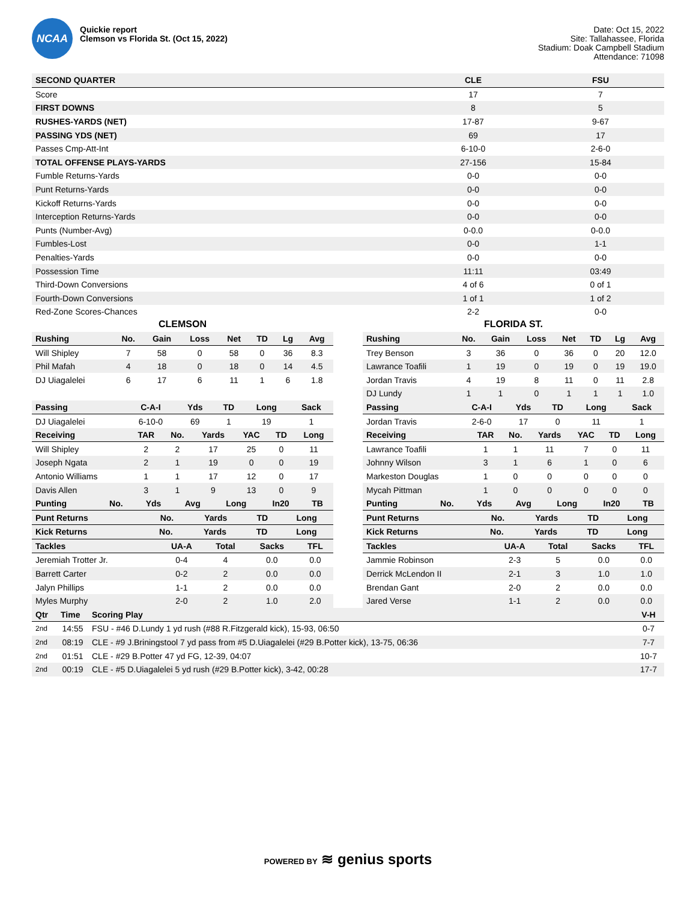NCAA
Quickie report
Clemson vs Florida St. (Oct 15, 2022)
Date: Oct 15, 2022
Site: Tallahassee, Florida
Stadium: Doak Campbell Stadium
Attendance: 71098
| SECOND QUARTER | CLE | FSU |
| --- | --- | --- |
| Score | 17 | 7 |
| FIRST DOWNS | 8 | 5 |
| RUSHES-YARDS (NET) | 17-87 | 9-67 |
| PASSING YDS (NET) | 69 | 17 |
| Passes Cmp-Att-Int | 6-10-0 | 2-6-0 |
| TOTAL OFFENSE PLAYS-YARDS | 27-156 | 15-84 |
| Fumble Returns-Yards | 0-0 | 0-0 |
| Punt Returns-Yards | 0-0 | 0-0 |
| Kickoff Returns-Yards | 0-0 | 0-0 |
| Interception Returns-Yards | 0-0 | 0-0 |
| Punts (Number-Avg) | 0-0.0 | 0-0.0 |
| Fumbles-Lost | 0-0 | 1-1 |
| Penalties-Yards | 0-0 | 0-0 |
| Possession Time | 11:11 | 03:49 |
| Third-Down Conversions | 4 of 6 | 0 of 1 |
| Fourth-Down Conversions | 1 of 1 | 1 of 2 |
| Red-Zone Scores-Chances | 2-2 | 0-0 |
CLEMSON
| Rushing | No. | Gain | Loss | Net | TD | Lg | Avg |
| --- | --- | --- | --- | --- | --- | --- | --- |
| Will Shipley | 7 | 58 | 0 | 58 | 0 | 36 | 8.3 |
| Phil Mafah | 4 | 18 | 0 | 18 | 0 | 14 | 4.5 |
| DJ Uiagalelei | 6 | 17 | 6 | 11 | 1 | 6 | 1.8 |
| Passing | C-A-I | Yds | TD | Long | Sack |
| --- | --- | --- | --- | --- | --- |
| DJ Uiagalelei | 6-10-0 | 69 | 1 | 19 | 1 |
| Receiving | TAR | No. | Yards | YAC | TD | Long |
| --- | --- | --- | --- | --- | --- | --- |
| Will Shipley | 2 | 2 | 17 | 25 | 0 | 11 |
| Joseph Ngata | 2 | 1 | 19 | 0 | 0 | 19 |
| Antonio Williams | 1 | 1 | 17 | 12 | 0 | 17 |
| Davis Allen | 3 | 1 | 9 | 13 | 0 | 9 |
| Punting | No. | Yds | Avg | Long | In20 | TB |
| --- | --- | --- | --- | --- | --- | --- |
| Punt Returns | No. | Yards | TD | Long |
| --- | --- | --- | --- | --- |
| Kick Returns | No. | Yards | TD | Long |
| --- | --- | --- | --- | --- |
| Tackles | UA-A | Total | Sacks | TFL |
| --- | --- | --- | --- | --- |
| Jeremiah Trotter Jr. | 0-4 | 4 | 0.0 | 0.0 |
| Barrett Carter | 0-2 | 2 | 0.0 | 0.0 |
| Jalyn Phillips | 1-1 | 2 | 0.0 | 0.0 |
| Myles Murphy | 2-0 | 2 | 1.0 | 2.0 |
FLORIDA ST.
| Rushing | No. | Gain | Loss | Net | TD | Lg | Avg |
| --- | --- | --- | --- | --- | --- | --- | --- |
| Trey Benson | 3 | 36 | 0 | 36 | 0 | 20 | 12.0 |
| Lawrance Toafili | 1 | 19 | 0 | 19 | 0 | 19 | 19.0 |
| Jordan Travis | 4 | 19 | 8 | 11 | 0 | 11 | 2.8 |
| DJ Lundy | 1 | 1 | 0 | 1 | 1 | 1 | 1.0 |
| Passing | C-A-I | Yds | TD | Long | Sack |
| --- | --- | --- | --- | --- | --- |
| Jordan Travis | 2-6-0 | 17 | 0 | 11 | 1 |
| Receiving | TAR | No. | Yards | YAC | TD | Long |
| --- | --- | --- | --- | --- | --- | --- |
| Lawrance Toafili | 1 | 1 | 11 | 7 | 0 | 11 |
| Johnny Wilson | 3 | 1 | 6 | 1 | 0 | 6 |
| Markeston Douglas | 1 | 0 | 0 | 0 | 0 | 0 |
| Mycah Pittman | 1 | 0 | 0 | 0 | 0 | 0 |
| Punting | No. | Yds | Avg | Long | In20 | TB |
| --- | --- | --- | --- | --- | --- | --- |
| Punt Returns | No. | Yards | TD | Long |
| --- | --- | --- | --- | --- |
| Kick Returns | No. | Yards | TD | Long |
| --- | --- | --- | --- | --- |
| Tackles | UA-A | Total | Sacks | TFL |
| --- | --- | --- | --- | --- |
| Jammie Robinson | 2-3 | 5 | 0.0 | 0.0 |
| Derrick McLendon II | 2-1 | 3 | 1.0 | 1.0 |
| Brendan Gant | 2-0 | 2 | 0.0 | 0.0 |
| Jared Verse | 1-1 | 2 | 0.0 | 0.0 |
| Qtr | Time | Scoring Play | V-H |
| --- | --- | --- | --- |
| 2nd | 14:55 | FSU - #46 D.Lundy 1 yd rush (#88 R.Fitzgerald kick), 15-93, 06:50 | 0-7 |
| 2nd | 08:19 | CLE - #9 J.Briningstool 7 yd pass from #5 D.Uiagalelei (#29 B.Potter kick), 13-75, 06:36 | 7-7 |
| 2nd | 01:51 | CLE - #29 B.Potter 47 yd FG, 12-39, 04:07 | 10-7 |
| 2nd | 00:19 | CLE - #5 D.Uiagalelei 5 yd rush (#29 B.Potter kick), 3-42, 00:28 | 17-7 |
POWERED BY ≋ genius sports